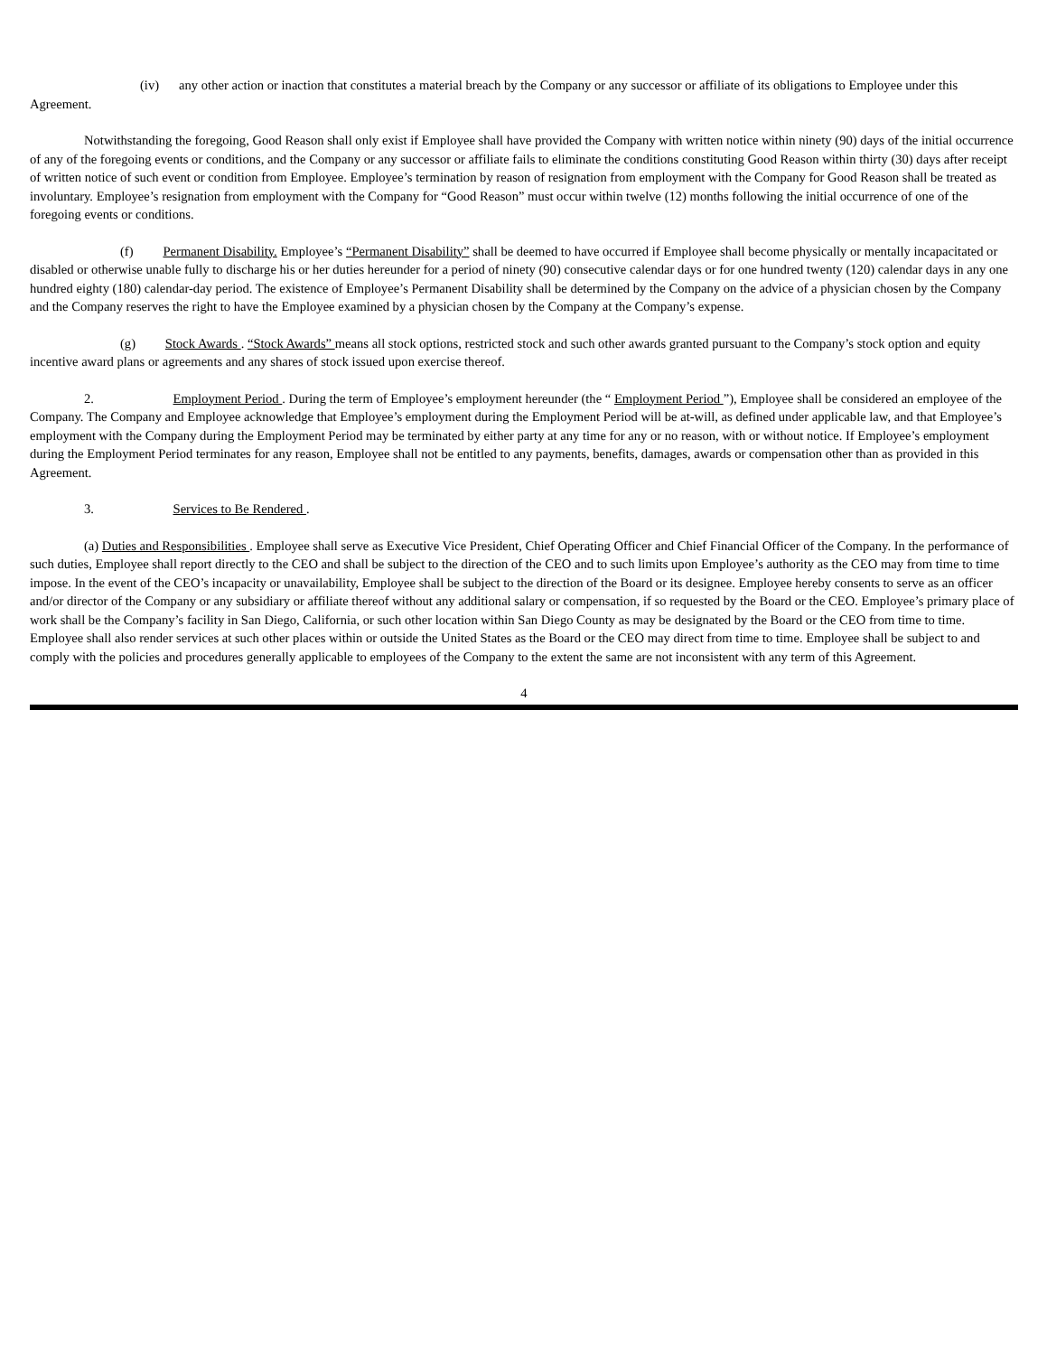(iv) any other action or inaction that constitutes a material breach by the Company or any successor or affiliate of its obligations to Employee under this Agreement.
Notwithstanding the foregoing, Good Reason shall only exist if Employee shall have provided the Company with written notice within ninety (90) days of the initial occurrence of any of the foregoing events or conditions, and the Company or any successor or affiliate fails to eliminate the conditions constituting Good Reason within thirty (30) days after receipt of written notice of such event or condition from Employee. Employee’s termination by reason of resignation from employment with the Company for Good Reason shall be treated as involuntary. Employee’s resignation from employment with the Company for “Good Reason” must occur within twelve (12) months following the initial occurrence of one of the foregoing events or conditions.
(f) Permanent Disability. Employee’s “Permanent Disability” shall be deemed to have occurred if Employee shall become physically or mentally incapacitated or disabled or otherwise unable fully to discharge his or her duties hereunder for a period of ninety (90) consecutive calendar days or for one hundred twenty (120) calendar days in any one hundred eighty (180) calendar-day period. The existence of Employee’s Permanent Disability shall be determined by the Company on the advice of a physician chosen by the Company and the Company reserves the right to have the Employee examined by a physician chosen by the Company at the Company’s expense.
(g) Stock Awards . “Stock Awards” means all stock options, restricted stock and such other awards granted pursuant to the Company’s stock option and equity incentive award plans or agreements and any shares of stock issued upon exercise thereof.
2. Employment Period . During the term of Employee’s employment hereunder (the “ Employment Period ”), Employee shall be considered an employee of the Company. The Company and Employee acknowledge that Employee’s employment during the Employment Period will be at-will, as defined under applicable law, and that Employee’s employment with the Company during the Employment Period may be terminated by either party at any time for any or no reason, with or without notice. If Employee’s employment during the Employment Period terminates for any reason, Employee shall not be entitled to any payments, benefits, damages, awards or compensation other than as provided in this Agreement.
3. Services to Be Rendered .
(a) Duties and Responsibilities . Employee shall serve as Executive Vice President, Chief Operating Officer and Chief Financial Officer of the Company. In the performance of such duties, Employee shall report directly to the CEO and shall be subject to the direction of the CEO and to such limits upon Employee’s authority as the CEO may from time to time impose. In the event of the CEO’s incapacity or unavailability, Employee shall be subject to the direction of the Board or its designee. Employee hereby consents to serve as an officer and/or director of the Company or any subsidiary or affiliate thereof without any additional salary or compensation, if so requested by the Board or the CEO. Employee’s primary place of work shall be the Company’s facility in San Diego, California, or such other location within San Diego County as may be designated by the Board or the CEO from time to time. Employee shall also render services at such other places within or outside the United States as the Board or the CEO may direct from time to time. Employee shall be subject to and comply with the policies and procedures generally applicable to employees of the Company to the extent the same are not inconsistent with any term of this Agreement.
4